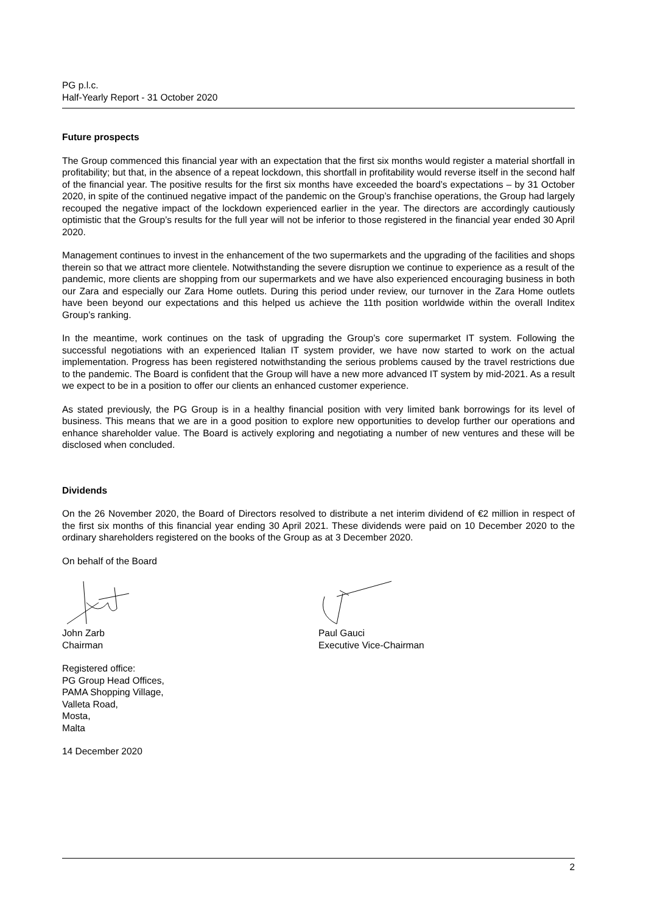PG p.l.c.
Half-Yearly Report - 31 October 2020
Future prospects
The Group commenced this financial year with an expectation that the first six months would register a material shortfall in profitability; but that, in the absence of a repeat lockdown, this shortfall in profitability would reverse itself in the second half of the financial year. The positive results for the first six months have exceeded the board’s expectations – by 31 October 2020, in spite of the continued negative impact of the pandemic on the Group’s franchise operations, the Group had largely recouped the negative impact of the lockdown experienced earlier in the year. The directors are accordingly cautiously optimistic that the Group’s results for the full year will not be inferior to those registered in the financial year ended 30 April 2020.
Management continues to invest in the enhancement of the two supermarkets and the upgrading of the facilities and shops therein so that we attract more clientele. Notwithstanding the severe disruption we continue to experience as a result of the pandemic, more clients are shopping from our supermarkets and we have also experienced encouraging business in both our Zara and especially our Zara Home outlets. During this period under review, our turnover in the Zara Home outlets have been beyond our expectations and this helped us achieve the 11th position worldwide within the overall Inditex Group’s ranking.
In the meantime, work continues on the task of upgrading the Group’s core supermarket IT system. Following the successful negotiations with an experienced Italian IT system provider, we have now started to work on the actual implementation. Progress has been registered notwithstanding the serious problems caused by the travel restrictions due to the pandemic. The Board is confident that the Group will have a new more advanced IT system by mid-2021. As a result we expect to be in a position to offer our clients an enhanced customer experience.
As stated previously, the PG Group is in a healthy financial position with very limited bank borrowings for its level of business. This means that we are in a good position to explore new opportunities to develop further our operations and enhance shareholder value. The Board is actively exploring and negotiating a number of new ventures and these will be disclosed when concluded.
Dividends
On the 26 November 2020, the Board of Directors resolved to distribute a net interim dividend of €2 million in respect of the first six months of this financial year ending 30 April 2021. These dividends were paid on 10 December 2020 to the ordinary shareholders registered on the books of the Group as at 3 December 2020.
On behalf of the Board
John Zarb
Chairman
Paul Gauci
Executive Vice-Chairman
Registered office:
PG Group Head Offices,
PAMA Shopping Village,
Valleta Road,
Mosta,
Malta
14 December 2020
2